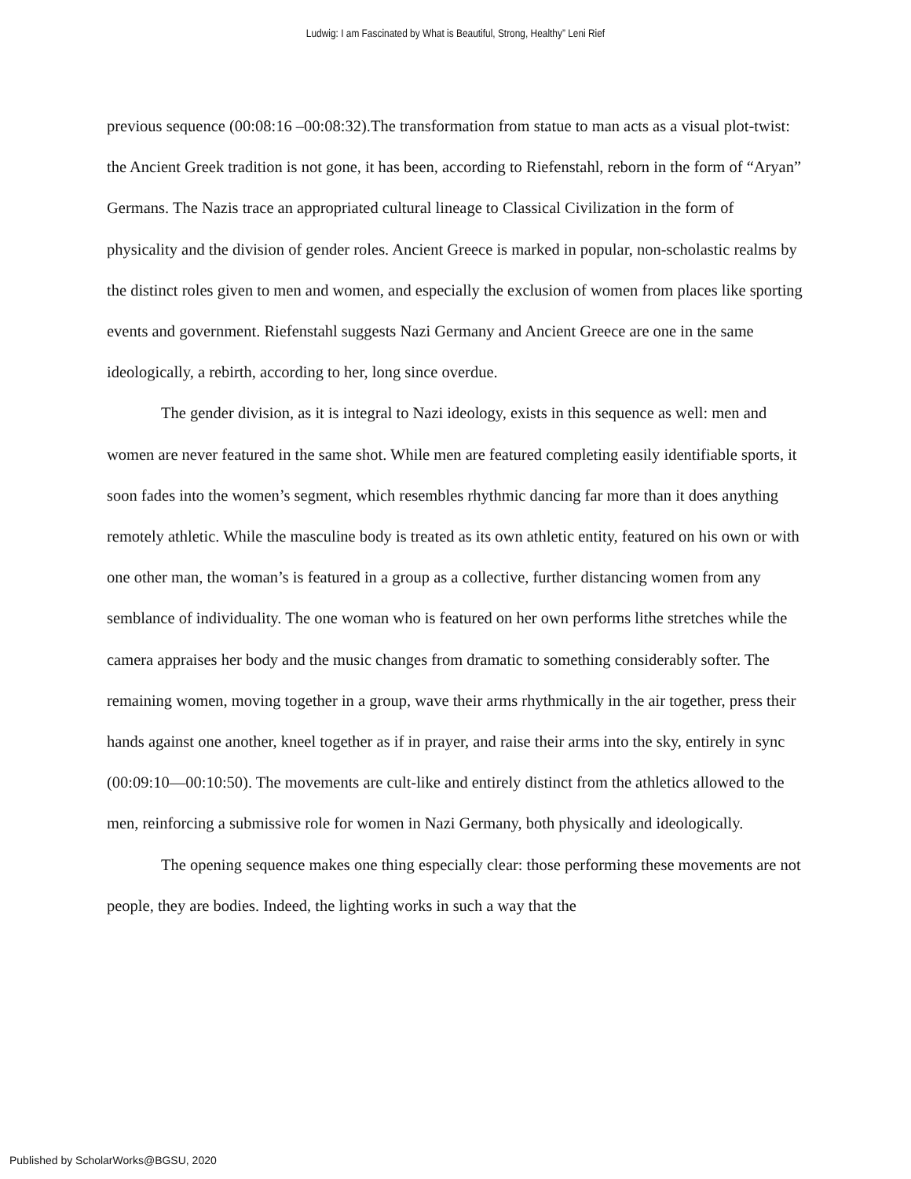Ludwig: I am Fascinated by What is Beautiful, Strong, Healthy” Leni Rief
previous sequence (00:08:16 –00:08:32).The transformation from statue to man acts as a visual plot-twist: the Ancient Greek tradition is not gone, it has been, according to Riefenstahl, reborn in the form of “Aryan” Germans. The Nazis trace an appropriated cultural lineage to Classical Civilization in the form of physicality and the division of gender roles. Ancient Greece is marked in popular, non-scholastic realms by the distinct roles given to men and women, and especially the exclusion of women from places like sporting events and government. Riefenstahl suggests Nazi Germany and Ancient Greece are one in the same ideologically, a rebirth, according to her, long since overdue.
The gender division, as it is integral to Nazi ideology, exists in this sequence as well: men and women are never featured in the same shot. While men are featured completing easily identifiable sports, it soon fades into the women’s segment, which resembles rhythmic dancing far more than it does anything remotely athletic. While the masculine body is treated as its own athletic entity, featured on his own or with one other man, the woman’s is featured in a group as a collective, further distancing women from any semblance of individuality. The one woman who is featured on her own performs lithe stretches while the camera appraises her body and the music changes from dramatic to something considerably softer. The remaining women, moving together in a group, wave their arms rhythmically in the air together, press their hands against one another, kneel together as if in prayer, and raise their arms into the sky, entirely in sync (00:09:10—00:10:50). The movements are cult-like and entirely distinct from the athletics allowed to the men, reinforcing a submissive role for women in Nazi Germany, both physically and ideologically.
The opening sequence makes one thing especially clear: those performing these movements are not people, they are bodies. Indeed, the lighting works in such a way that the
Published by ScholarWorks@BGSU, 2020